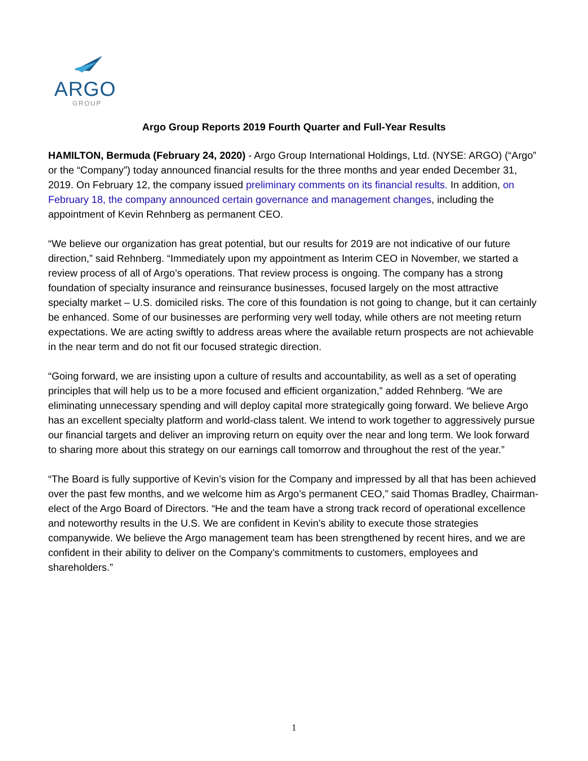ARGO
GROUP
Argo Group Reports 2019 Fourth Quarter and Full-Year Results
HAMILTON, Bermuda (February 24, 2020) - Argo Group International Holdings, Ltd. (NYSE: ARGO) (“Argo” or the “Company”) today announced financial results for the three months and year ended December 31, 2019. On February 12, the company issued preliminary comments on its financial results. In addition, on February 18, the company announced certain governance and management changes, including the appointment of Kevin Rehnberg as permanent CEO.
“We believe our organization has great potential, but our results for 2019 are not indicative of our future direction,” said Rehnberg. “Immediately upon my appointment as Interim CEO in November, we started a review process of all of Argo’s operations. That review process is ongoing. The company has a strong foundation of specialty insurance and reinsurance businesses, focused largely on the most attractive specialty market – U.S. domiciled risks. The core of this foundation is not going to change, but it can certainly be enhanced. Some of our businesses are performing very well today, while others are not meeting return expectations. We are acting swiftly to address areas where the available return prospects are not achievable in the near term and do not fit our focused strategic direction.
“Going forward, we are insisting upon a culture of results and accountability, as well as a set of operating principles that will help us to be a more focused and efficient organization,” added Rehnberg. “We are eliminating unnecessary spending and will deploy capital more strategically going forward. We believe Argo has an excellent specialty platform and world-class talent. We intend to work together to aggressively pursue our financial targets and deliver an improving return on equity over the near and long term. We look forward to sharing more about this strategy on our earnings call tomorrow and throughout the rest of the year.”
“The Board is fully supportive of Kevin’s vision for the Company and impressed by all that has been achieved over the past few months, and we welcome him as Argo’s permanent CEO,” said Thomas Bradley, Chairman-elect of the Argo Board of Directors. “He and the team have a strong track record of operational excellence and noteworthy results in the U.S. We are confident in Kevin’s ability to execute those strategies companywide. We believe the Argo management team has been strengthened by recent hires, and we are confident in their ability to deliver on the Company’s commitments to customers, employees and shareholders.”
1